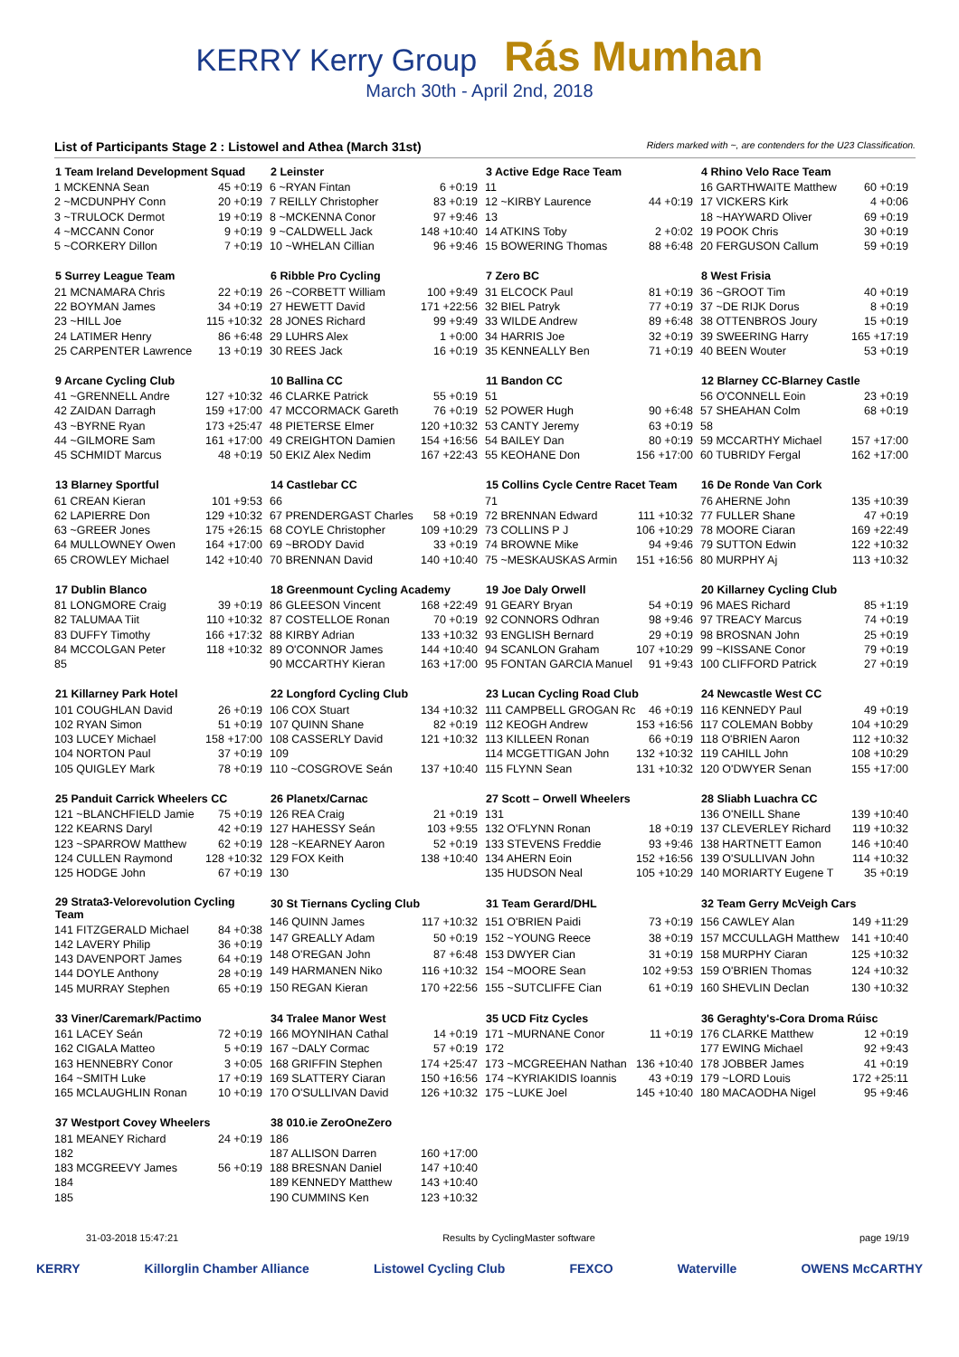KERRY Kerry Group Rás Mumhan
March 30th - April 2nd, 2018
List of Participants Stage 2 : Listowel and Athea (March 31st) Riders marked with ~, are contenders for the U23 Classification.
| 1 Team Ireland Development Squad | |
| --- | --- |
| 1 MCKENNA Sean | 45 +0:19 |
| 2 ~MCDUNPHY Conn | 20 +0:19 |
| 3 ~TRULOCK Dermot | 19 +0:19 |
| 4 ~MCCANN Conor | 9 +0:19 |
| 5 ~CORKERY Dillon | 7 +0:19 |
| 2 Leinster | |
| --- | --- |
| 6 ~RYAN Fintan | 6 +0:19 |
| 7 REILLY Christopher | 83 +0:19 |
| 8 ~MCKENNA Conor | 97 +9:46 |
| 9 ~CALDWELL Jack | 148 +10:40 |
| 10 ~WHELAN Cillian | 96 +9:46 |
| 3 Active Edge Race Team | |
| --- | --- |
| 11 | |
| 12 ~KIRBY Laurence | 44 +0:19 |
| 13 | |
| 14 ATKINS Toby | 2 +0:02 |
| 15 BOWERING Thomas | 88 +6:48 |
| 4 Rhino Velo Race Team | |
| --- | --- |
| 16 GARTHWAITE Matthew | 60 +0:19 |
| 17 VICKERS Kirk | 4 +0:06 |
| 18 ~HAYWARD Oliver | 69 +0:19 |
| 19 POOK Chris | 30 +0:19 |
| 20 FERGUSON Callum | 59 +0:19 |
| 5 Surrey League Team | |
| --- | --- |
| 21 MCNAMARA Chris | 22 +0:19 |
| 22 BOYMAN James | 34 +0:19 |
| 23 ~HILL Joe | 115 +10:32 |
| 24 LATIMER Henry | 86 +6:48 |
| 25 CARPENTER Lawrence | 13 +0:19 |
| 6 Ribble Pro Cycling | |
| --- | --- |
| 26 ~CORBETT William | 100 +9:49 |
| 27 HEWETT David | 171 +22:56 |
| 28 JONES Richard | 99 +9:49 |
| 29 LUHRS Alex | 1 +0:00 |
| 30 REES Jack | 16 +0:19 |
| 7 Zero BC | |
| --- | --- |
| 31 ELCOCK Paul | 81 +0:19 |
| 32 BIEL Patryk | 77 +0:19 |
| 33 WILDE Andrew | 89 +6:48 |
| 34 HARRIS Joe | 32 +0:19 |
| 35 KENNEALLY Ben | 71 +0:19 |
| 8 West Frisia | |
| --- | --- |
| 36 ~GROOT Tim | 40 +0:19 |
| 37 ~DE RIJK Dorus | 8 +0:19 |
| 38 OTTENBROS Joury | 15 +0:19 |
| 39 SWEERING Harry | 165 +17:19 |
| 40 BEEN Wouter | 53 +0:19 |
| 9 Arcane Cycling Club | |
| --- | --- |
| 41 ~GRENNELL Andre | 127 +10:32 |
| 42 ZAIDAN Darragh | 159 +17:00 |
| 43 ~BYRNE Ryan | 173 +25:47 |
| 44 ~GILMORE Sam | 161 +17:00 |
| 45 SCHMIDT Marcus | 48 +0:19 |
| 10 Ballina CC | |
| --- | --- |
| 46 CLARKE Patrick | 55 +0:19 |
| 47 MCCORMACK Gareth | 76 +0:19 |
| 48 PIETERSE Elmer | 120 +10:32 |
| 49 CREIGHTON Damien | 154 +16:56 |
| 50 EKIZ Alex Nedim | 167 +22:43 |
| 11 Bandon CC | |
| --- | --- |
| 51 | |
| 52 POWER Hugh | 90 +6:48 |
| 53 CANTY Jeremy | 63 +0:19 |
| 54 BAILEY Dan | 80 +0:19 |
| 55 KEOHANE Don | 156 +17:00 |
| 12 Blarney CC-Blarney Castle | |
| --- | --- |
| 56 O'CONNELL Eoin | 23 +0:19 |
| 57 SHEAHAN Colm | 68 +0:19 |
| 58 | |
| 59 MCCARTHY Michael | 157 +17:00 |
| 60 TUBRIDY Fergal | 162 +17:00 |
| 13 Blarney Sportful | |
| --- | --- |
| 61 CREAN Kieran | 101 +9:53 |
| 62 LAPIERRE Don | 129 +10:32 |
| 63 ~GREER Jones | 175 +26:15 |
| 64 MULLOWNEY Owen | 164 +17:00 |
| 65 CROWLEY Michael | 142 +10:40 |
| 14 Castlebar CC | |
| --- | --- |
| 66 | |
| 67 PRENDERGAST Charles | 58 +0:19 |
| 68 COYLE Christopher | 109 +10:29 |
| 69 ~BRODY David | 33 +0:19 |
| 70 BRENNAN David | 140 +10:40 |
| 15 Collins Cycle Centre Racet Team | |
| --- | --- |
| 71 | |
| 72 BRENNAN Edward | 111 +10:32 |
| 73 COLLINS P J | 106 +10:29 |
| 74 BROWNE Mike | 94 +9:46 |
| 75 ~MESKAUSKAS Armin | 151 +16:56 |
| 16 De Ronde Van Cork | |
| --- | --- |
| 76 AHERNE John | 135 +10:39 |
| 77 FULLER Shane | 47 +0:19 |
| 78 MOORE Ciaran | 169 +22:49 |
| 79 SUTTON Edwin | 122 +10:32 |
| 80 MURPHY Aj | 113 +10:32 |
| 17 Dublin Blanco | |
| --- | --- |
| 81 LONGMORE Craig | 39 +0:19 |
| 82 TALUMAA Tiit | 110 +10:32 |
| 83 DUFFY Timothy | 166 +17:32 |
| 84 MCCOLGAN Peter | 118 +10:32 |
| 85 | |
| 18 Greenmount Cycling Academy | |
| --- | --- |
| 86 GLEESON Vincent | 168 +22:49 |
| 87 COSTELLOE Ronan | 70 +0:19 |
| 88 KIRBY Adrian | 133 +10:32 |
| 89 O'CONNOR James | 144 +10:40 |
| 90 MCCARTHY Kieran | 163 +17:00 |
| 19 Joe Daly Orwell | |
| --- | --- |
| 91 GEARY Bryan | 54 +0:19 |
| 92 CONNORS Odhran | 98 +9:46 |
| 93 ENGLISH Bernard | 29 +0:19 |
| 94 SCANLON Graham | 107 +10:29 |
| 95 FONTAN GARCIA Manuel | 91 +9:43 |
| 20 Killarney Cycling Club | |
| --- | --- |
| 96 MAES Richard | 85 +1:19 |
| 97 TREACY Marcus | 74 +0:19 |
| 98 BROSNAN John | 25 +0:19 |
| 99 ~KISSANE Conor | 79 +0:19 |
| 100 CLIFFORD Patrick | 27 +0:19 |
| 21 Killarney Park Hotel | |
| --- | --- |
| 101 COUGHLAN David | 26 +0:19 |
| 102 RYAN Simon | 51 +0:19 |
| 103 LUCEY Michael | 158 +17:00 |
| 104 NORTON Paul | 37 +0:19 |
| 105 QUIGLEY Mark | 78 +0:19 |
| 22 Longford Cycling Club | |
| --- | --- |
| 106 COX Stuart | 134 +10:32 |
| 107 QUINN Shane | 82 +0:19 |
| 108 CASSERLY David | 121 +10:32 |
| 109 | |
| 110 ~COSGROVE Seán | 137 +10:40 |
| 23 Lucan Cycling Road Club | |
| --- | --- |
| 111 CAMPBELL GROGAN Rc | 46 +0:19 |
| 112 KEOGH Andrew | 153 +16:56 |
| 113 KILLEEN Ronan | 66 +0:19 |
| 114 MCGETTIGAN John | 132 +10:32 |
| 115 FLYNN Sean | 131 +10:32 |
| 24 Newcastle West CC | |
| --- | --- |
| 116 KENNEDY Paul | 49 +0:19 |
| 117 COLEMAN Bobby | 104 +10:29 |
| 118 O'BRIEN Aaron | 112 +10:32 |
| 119 CAHILL John | 108 +10:29 |
| 120 O'DWYER Senan | 155 +17:00 |
| 25 Panduit Carrick Wheelers CC | |
| --- | --- |
| 121 ~BLANCHFIELD Jamie | 75 +0:19 |
| 122 KEARNS Daryl | 42 +0:19 |
| 123 ~SPARROW Matthew | 62 +0:19 |
| 124 CULLEN Raymond | 128 +10:32 |
| 125 HODGE John | 67 +0:19 |
| 26 Planetx/Carnac | |
| --- | --- |
| 126 REA Craig | 21 +0:19 |
| 127 HAHESSY Seán | 103 +9:55 |
| 128 ~KEARNEY Aaron | 52 +0:19 |
| 129 FOX Keith | 138 +10:40 |
| 130 | |
| 27 Scott – Orwell Wheelers | |
| --- | --- |
| 131 | |
| 132 O'FLYNN Ronan | 18 +0:19 |
| 133 STEVENS Freddie | 93 +9:46 |
| 134 AHERN Eoin | 152 +16:56 |
| 135 HUDSON Neal | 105 +10:29 |
| 28 Sliabh Luachra CC | |
| --- | --- |
| 136 O'NEILL Shane | 139 +10:40 |
| 137 CLEVERLEY Richard | 119 +10:32 |
| 138 HARTNETT Eamon | 146 +10:40 |
| 139 O'SULLIVAN John | 114 +10:32 |
| 140 MORIARTY Eugene T | 35 +0:19 |
| 29 Strata3-Velorevolution Cycling Team | |
| --- | --- |
| 141 FITZGERALD Michael | 84 +0:38 |
| 142 LAVERY Philip | 36 +0:19 |
| 143 DAVENPORT James | 64 +0:19 |
| 144 DOYLE Anthony | 28 +0:19 |
| 145 MURRAY Stephen | 65 +0:19 |
| 30 St Tiernans Cycling Club | |
| --- | --- |
| 146 QUINN James | 117 +10:32 |
| 147 GREALLY Adam | 50 +0:19 |
| 148 O'REGAN John | 87 +6:48 |
| 149 HARMANEN Niko | 116 +10:32 |
| 150 REGAN Kieran | 170 +22:56 |
| 31 Team Gerard/DHL | |
| --- | --- |
| 151 O'BRIEN Paidi | 73 +0:19 |
| 152 ~YOUNG Reece | 38 +0:19 |
| 153 DWYER Cian | 31 +0:19 |
| 154 ~MOORE Sean | 102 +9:53 |
| 155 ~SUTCLIFFE Cian | 61 +0:19 |
| 32 Team Gerry McVeigh Cars | |
| --- | --- |
| 156 CAWLEY Alan | 149 +11:29 |
| 157 MCCULLAGH Matthew | 141 +10:40 |
| 158 MURPHY Ciaran | 125 +10:32 |
| 159 O'BRIEN Thomas | 124 +10:32 |
| 160 SHEVLIN Declan | 130 +10:32 |
| 33 Viner/Caremark/Pactimo | |
| --- | --- |
| 161 LACEY Seán | 72 +0:19 |
| 162 CIGALA Matteo | 5 +0:19 |
| 163 HENNEBRY Conor | 3 +0:05 |
| 164 ~SMITH Luke | 17 +0:19 |
| 165 MCLAUGHLIN Ronan | 10 +0:19 |
| 34 Tralee Manor West | |
| --- | --- |
| 166 MOYNIHAN Cathal | 14 +0:19 |
| 167 ~DALY Cormac | 57 +0:19 |
| 168 GRIFFIN Stephen | 174 +25:47 |
| 169 SLATTERY Ciaran | 150 +16:56 |
| 170 O'SULLIVAN David | 126 +10:32 |
| 35 UCD Fitz Cycles | |
| --- | --- |
| 171 ~MURNANE Conor | 11 +0:19 |
| 172 | |
| 173 ~MCGREEHAN Nathan | 136 +10:40 |
| 174 ~KYRIAKIDIS Ioannis | 43 +0:19 |
| 175 ~LUKE Joel | 145 +10:40 |
| 36 Geraghty's-Cora Droma Rúisc | |
| --- | --- |
| 176 CLARKE Matthew | 12 +0:19 |
| 177 EWING Michael | 92 +9:43 |
| 178 JOBBER James | 41 +0:19 |
| 179 ~LORD Louis | 172 +25:11 |
| 180 MACAODHA Nigel | 95 +9:46 |
| 37 Westport Covey Wheelers | |
| --- | --- |
| 181 MEANEY Richard | 24 +0:19 |
| 182 | |
| 183 MCGREEVY James | 56 +0:19 |
| 184 | |
| 185 | |
| 38 010.ie ZeroOneZero | |
| --- | --- |
| 186 | |
| 187 ALLISON Darren | 160 +17:00 |
| 188 BRESNAN Daniel | 147 +10:40 |
| 189 KENNEDY Matthew | 143 +10:40 |
| 190 CUMMINS Ken | 123 +10:32 |
31-03-2018 15:47:21 Results by CyclingMaster software page 19/19
KERRY Killorglin Chamber Alliance Listowel Cycling Club FEXCO Waterville OWENS McCARTHY